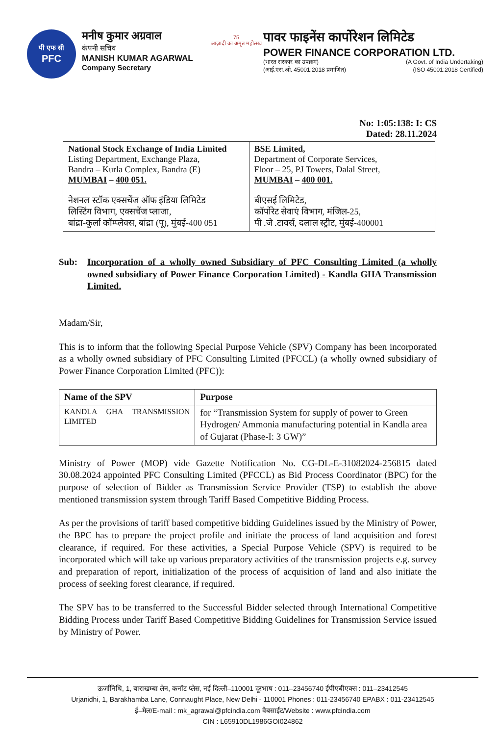पी एफ सी
PFC
मनीष कुमार अग्रवाल
कंपनी सचिव
MANISH KUMAR AGARWAL
Company Secretary
75
आज़ादी का अमृत महोत्सव
पावर फाइनेंस कार्पोरेशन लिमिटेड
POWER FINANCE CORPORATION LTD.
(भारत सरकार का उपक्रम) (A Govt. of India Undertaking)
(आई.एस.ओ. 45001:2018 प्रमाणित) (ISO 45001:2018 Certified)
No: 1:05:138: I: CS
Dated: 28.11.2024
| National Stock Exchange of India Limited Listing Department, Exchange Plaza, Bandra – Kurla Complex, Bandra (E) MUMBAI – 400 051. नेशनल स्टॉक एक्सचेंज ऑफ इंडिया लिमिटेड लिस्टिंग विभाग, एक्सचेंज प्लाजा, बांद्रा-कुर्ला कॉम्प्लेक्स, बांद्रा (पू), मुंबई-400 051 | BSE Limited, Department of Corporate Services, Floor – 25, PJ Towers, Dalal Street, MUMBAI – 400 001. बीएसई लिमिटेड, कॉर्पोरेट सेवाएं विभाग, मंजिल-25, पी .जे .टावर्स, दलाल स्ट्रीट, मुंबई-400001 |
Sub: Incorporation of a wholly owned Subsidiary of PFC Consulting Limited (a wholly owned subsidiary of Power Finance Corporation Limited) - Kandla GHA Transmission Limited.
Madam/Sir,
This is to inform that the following Special Purpose Vehicle (SPV) Company has been incorporated as a wholly owned subsidiary of PFC Consulting Limited (PFCCL) (a wholly owned subsidiary of Power Finance Corporation Limited (PFC)):
| Name of the SPV | Purpose |
| --- | --- |
| KANDLA GHA TRANSMISSION LIMITED | for “Transmission System for supply of power to Green Hydrogen/ Ammonia manufacturing potential in Kandla area of Gujarat (Phase-I: 3 GW)” |
Ministry of Power (MOP) vide Gazette Notification No. CG-DL-E-31082024-256815 dated 30.08.2024 appointed PFC Consulting Limited (PFCCL) as Bid Process Coordinator (BPC) for the purpose of selection of Bidder as Transmission Service Provider (TSP) to establish the above mentioned transmission system through Tariff Based Competitive Bidding Process.
As per the provisions of tariff based competitive bidding Guidelines issued by the Ministry of Power, the BPC has to prepare the project profile and initiate the process of land acquisition and forest clearance, if required. For these activities, a Special Purpose Vehicle (SPV) is required to be incorporated which will take up various preparatory activities of the transmission projects e.g. survey and preparation of report, initialization of the process of acquisition of land and also initiate the process of seeking forest clearance, if required.
The SPV has to be transferred to the Successful Bidder selected through International Competitive Bidding Process under Tariff Based Competitive Bidding Guidelines for Transmission Service issued by Ministry of Power.
ऊर्जानिधि, 1, बाराखम्बा लेन, कनॉट प्लेस, नई दिल्ली–110001 दूरभाष : 011–23456740 ईपीएबीएक्स : 011–23412545
Urjanidhi, 1, Barakhamba Lane, Connaught Place, New Delhi - 110001 Phones : 011-23456740 EPABX : 011-23412545
ई–मेल/E-mail : mk_agrawal@pfcindia.com वैबसाईट/Website : www.pfcindia.com
CIN : L65910DL1986GOI024862